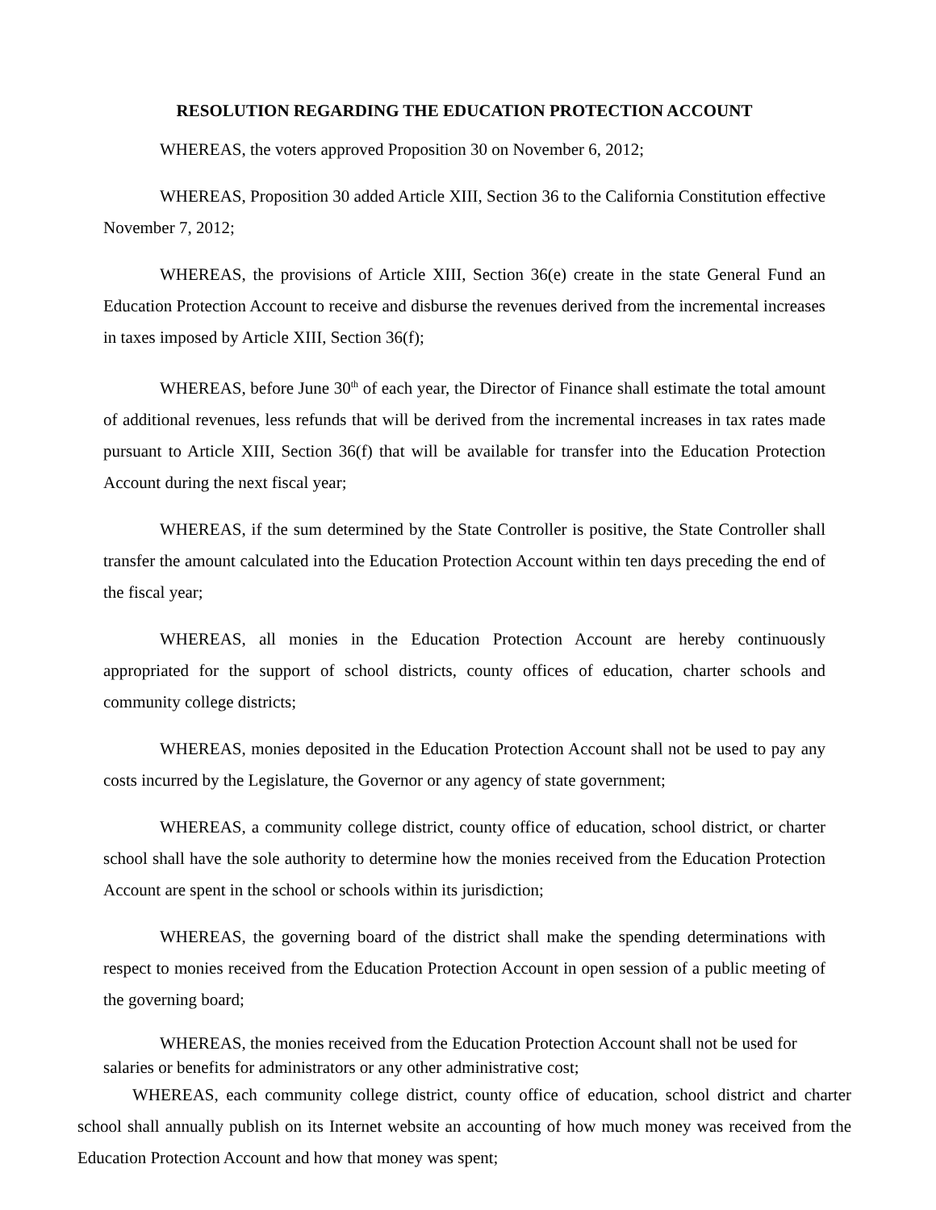RESOLUTION REGARDING THE EDUCATION PROTECTION ACCOUNT
WHEREAS, the voters approved Proposition 30 on November 6, 2012;
WHEREAS, Proposition 30 added Article XIII, Section 36 to the California Constitution effective November 7, 2012;
WHEREAS, the provisions of Article XIII, Section 36(e) create in the state General Fund an Education Protection Account to receive and disburse the revenues derived from the incremental increases in taxes imposed by Article XIII, Section 36(f);
WHEREAS, before June 30<sup>th</sup> of each year, the Director of Finance shall estimate the total amount of additional revenues, less refunds that will be derived from the incremental increases in tax rates made pursuant to Article XIII, Section 36(f) that will be available for transfer into the Education Protection Account during the next fiscal year;
WHEREAS, if the sum determined by the State Controller is positive, the State Controller shall transfer the amount calculated into the Education Protection Account within ten days preceding the end of the fiscal year;
WHEREAS, all monies in the Education Protection Account are hereby continuously appropriated for the support of school districts, county offices of education, charter schools and community college districts;
WHEREAS, monies deposited in the Education Protection Account shall not be used to pay any costs incurred by the Legislature, the Governor or any agency of state government;
WHEREAS, a community college district, county office of education, school district, or charter school shall have the sole authority to determine how the monies received from the Education Protection Account are spent in the school or schools within its jurisdiction;
WHEREAS, the governing board of the district shall make the spending determinations with respect to monies received from the Education Protection Account in open session of a public meeting of the governing board;
WHEREAS, the monies received from the Education Protection Account shall not be used for salaries or benefits for administrators or any other administrative cost;
WHEREAS, each community college district, county office of education, school district and charter school shall annually publish on its Internet website an accounting of how much money was received from the Education Protection Account and how that money was spent;